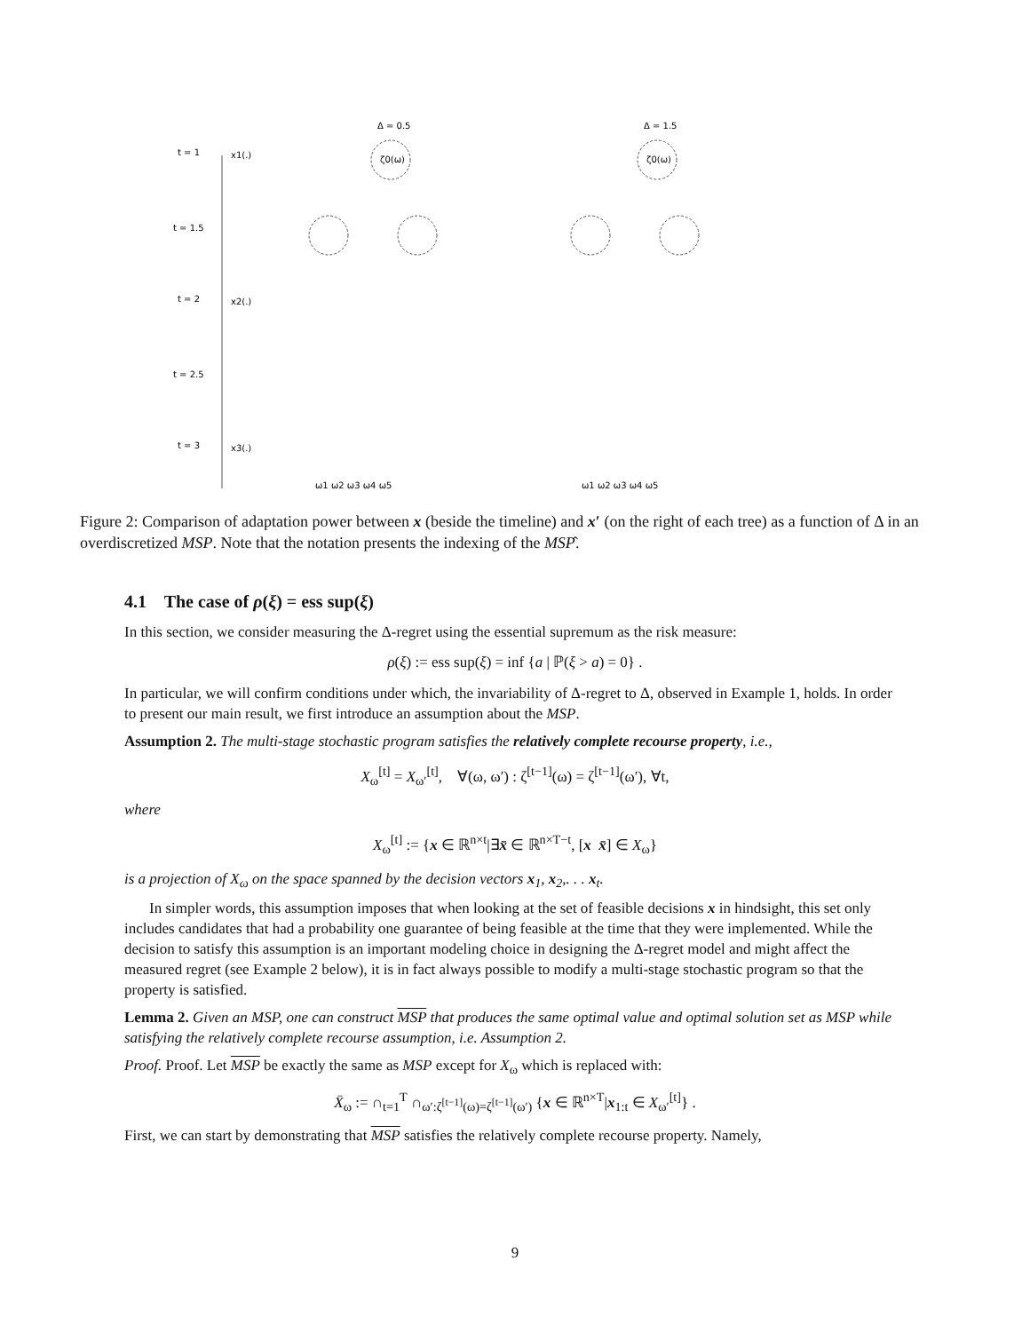t = 1
t = 1.5
t = 2
t = 2.5
t = 3
x1(.)
x2(.)
x3(.)
Δ = 0.5
Δ = 1.5
ζ0(ω)
ζ0(ω)
ω1 ω2 ω3 ω4 ω5
ω1 ω2 ω3 ω4 ω5
Figure 2: Comparison of adaptation power between x (beside the timeline) and x′ (on the right of each tree) as a function of Δ in an overdiscretized MSP. Note that the notation presents the indexing of the MSP̂.
4.1 The case of ρ(ξ) = ess sup(ξ)
In this section, we consider measuring the Δ-regret using the essential supremum as the risk measure:
ρ(ξ) := ess sup(ξ) = inf {a | ℙ(ξ > a) = 0} .
In particular, we will confirm conditions under which, the invariability of Δ-regret to Δ, observed in Example 1, holds. In order to present our main result, we first introduce an assumption about the MSP.
Assumption 2. The multi-stage stochastic program satisfies the relatively complete recourse property, i.e.,
X<sub>ω</sub><sup>[t]</sup> = X<sub>ω′</sub><sup>[t]</sup>, ∀(ω, ω′) : ζ<sup>[t−1]</sup>(ω) = ζ<sup>[t−1]</sup>(ω′), ∀t,
where
X<sub>ω</sub><sup>[t]</sup> := {x ∈ ℝ<sup>n×t</sup>|∃x̄ ∈ ℝ<sup>n×T−t</sup>, [x x̄] ∈ X<sub>ω</sub>}
is a projection of X<sub>ω</sub> on the space spanned by the decision vectors x<sub>1</sub>, x<sub>2</sub>,. . . x<sub>t</sub>.
In simpler words, this assumption imposes that when looking at the set of feasible decisions x in hindsight, this set only includes candidates that had a probability one guarantee of being feasible at the time that they were implemented. While the decision to satisfy this assumption is an important modeling choice in designing the Δ-regret model and might affect the measured regret (see Example 2 below), it is in fact always possible to modify a multi-stage stochastic program so that the property is satisfied.
Lemma 2. Given an MSP, one can construct MSP that produces the same optimal value and optimal solution set as MSP while satisfying the relatively complete recourse assumption, i.e. Assumption 2.
Proof. Proof. Let MSP be exactly the same as MSP except for X<sub>ω</sub> which is replaced with:
X̄<sub>ω</sub> := ∩<sub>t=1</sub><sup>T</sup> ∩<sub>ω′:ζ<sup>[t−1]</sup>(ω)=ζ<sup>[t−1]</sup>(ω′)</sub> {x ∈ ℝ<sup>n×T</sup>|x<sub>1:t</sub> ∈ X<sub>ω′</sub><sup>[t]</sup>} .
First, we can start by demonstrating that MSP satisfies the relatively complete recourse property. Namely,
9